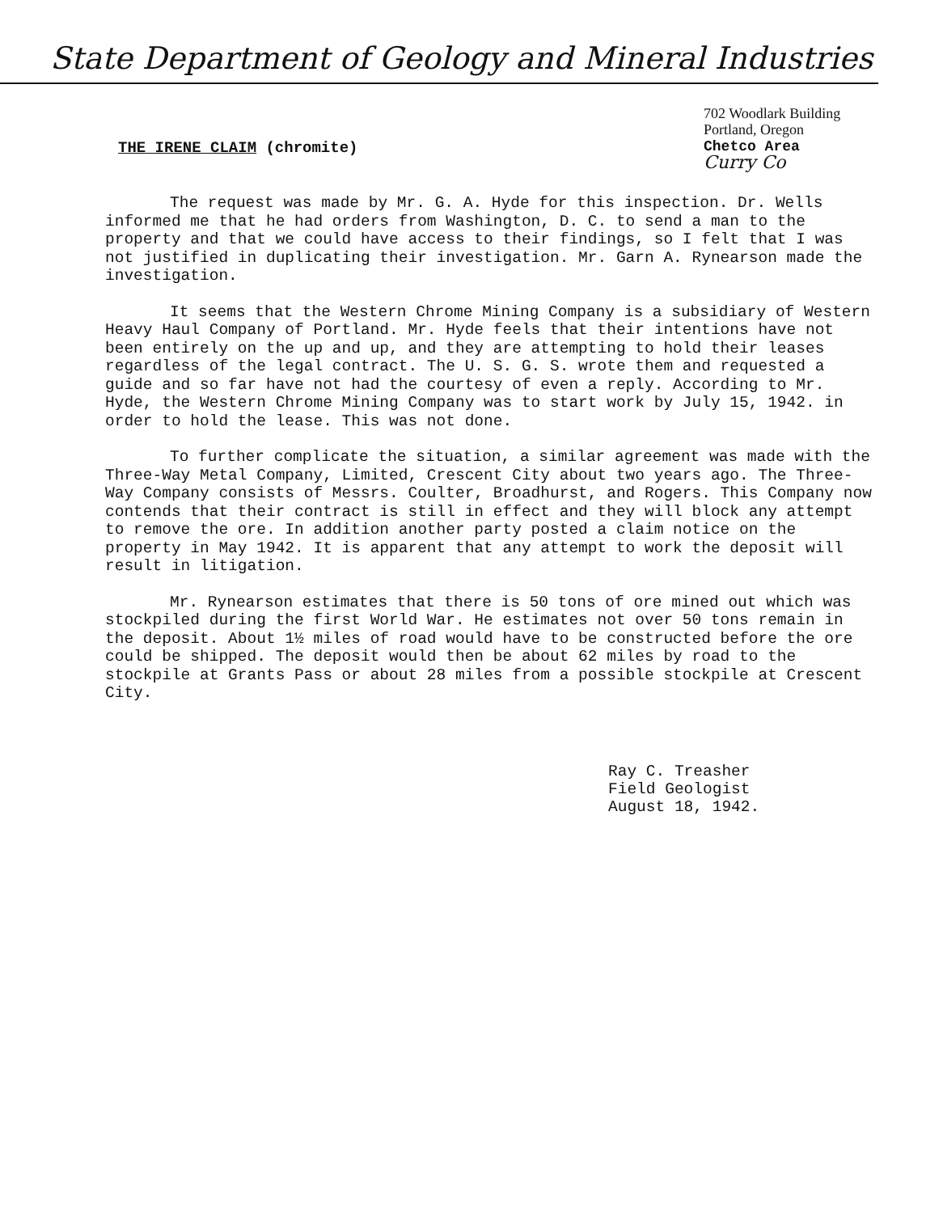State Department of Geology and Mineral Industries
702 Woodlark Building
Portland, Oregon
Chetco Area
Curry Co
THE IRENE CLAIM (chromite)
The request was made by Mr. G. A. Hyde for this inspection. Dr. Wells informed me that he had orders from Washington, D. C. to send a man to the property and that we could have access to their findings, so I felt that I was not justified in duplicating their investigation. Mr. Garn A. Rynearson made the investigation.
It seems that the Western Chrome Mining Company is a subsidiary of Western Heavy Haul Company of Portland. Mr. Hyde feels that their intentions have not been entirely on the up and up, and they are attempting to hold their leases regardless of the legal contract. The U. S. G. S. wrote them and requested a guide and so far have not had the courtesy of even a reply. According to Mr. Hyde, the Western Chrome Mining Company was to start work by July 15, 1942. in order to hold the lease. This was not done.
To further complicate the situation, a similar agreement was made with the Three-Way Metal Company, Limited, Crescent City about two years ago. The Three-Way Company consists of Messrs. Coulter, Broadhurst, and Rogers. This Company now contends that their contract is still in effect and they will block any attempt to remove the ore. In addition another party posted a claim notice on the property in May 1942. It is apparent that any attempt to work the deposit will result in litigation.
Mr. Rynearson estimates that there is 50 tons of ore mined out which was stockpiled during the first World War. He estimates not over 50 tons remain in the deposit. About 1½ miles of road would have to be constructed before the ore could be shipped. The deposit would then be about 62 miles by road to the stockpile at Grants Pass or about 28 miles from a possible stockpile at Crescent City.
Ray C. Treasher
Field Geologist
August 18, 1942.